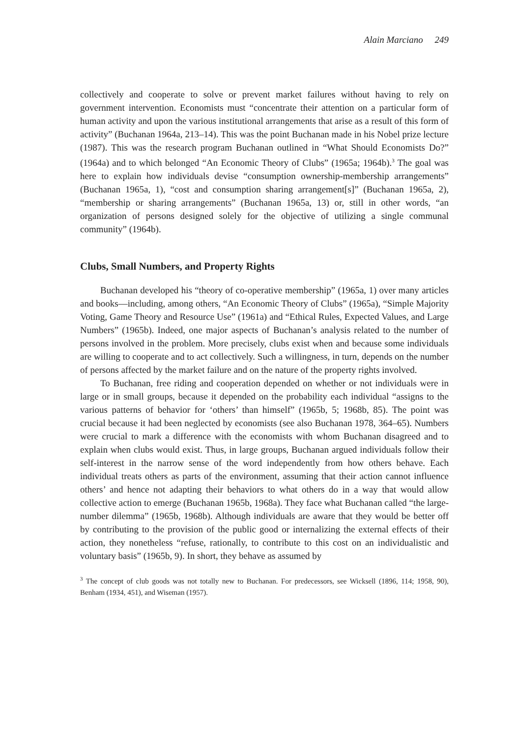Alain Marciano 249
collectively and cooperate to solve or prevent market failures without having to rely on government intervention. Economists must “concentrate their attention on a particular form of human activity and upon the various institutional arrangements that arise as a result of this form of activity” (Buchanan 1964a, 213–14). This was the point Buchanan made in his Nobel prize lecture (1987). This was the research program Buchanan outlined in “What Should Economists Do?” (1964a) and to which belonged “An Economic Theory of Clubs” (1965a; 1964b).<sup>3</sup> The goal was here to explain how individuals devise “consumption ownership-membership arrangements” (Buchanan 1965a, 1), “cost and consumption sharing arrangement[s]” (Buchanan 1965a, 2), “membership or sharing arrangements” (Buchanan 1965a, 13) or, still in other words, “an organization of persons designed solely for the objective of utilizing a single communal community” (1964b).
Clubs, Small Numbers, and Property Rights
Buchanan developed his “theory of co-operative membership” (1965a, 1) over many articles and books—including, among others, “An Economic Theory of Clubs” (1965a), “Simple Majority Voting, Game Theory and Resource Use” (1961a) and “Ethical Rules, Expected Values, and Large Numbers” (1965b). Indeed, one major aspects of Buchanan’s analysis related to the number of persons involved in the problem. More precisely, clubs exist when and because some individuals are willing to cooperate and to act collectively. Such a willingness, in turn, depends on the number of persons affected by the market failure and on the nature of the property rights involved.
To Buchanan, free riding and cooperation depended on whether or not individuals were in large or in small groups, because it depended on the probability each individual “assigns to the various patterns of behavior for ‘others’ than himself” (1965b, 5; 1968b, 85). The point was crucial because it had been neglected by economists (see also Buchanan 1978, 364–65). Numbers were crucial to mark a difference with the economists with whom Buchanan disagreed and to explain when clubs would exist. Thus, in large groups, Buchanan argued individuals follow their self-interest in the narrow sense of the word independently from how others behave. Each individual treats others as parts of the environment, assuming that their action cannot influence others’ and hence not adapting their behaviors to what others do in a way that would allow collective action to emerge (Buchanan 1965b, 1968a). They face what Buchanan called “the large-number dilemma” (1965b, 1968b). Although individuals are aware that they would be better off by contributing to the provision of the public good or internalizing the external effects of their action, they nonetheless “refuse, rationally, to contribute to this cost on an individualistic and voluntary basis” (1965b, 9). In short, they behave as assumed by
<sup>3</sup> The concept of club goods was not totally new to Buchanan. For predecessors, see Wicksell (1896, 114; 1958, 90), Benham (1934, 451), and Wiseman (1957).